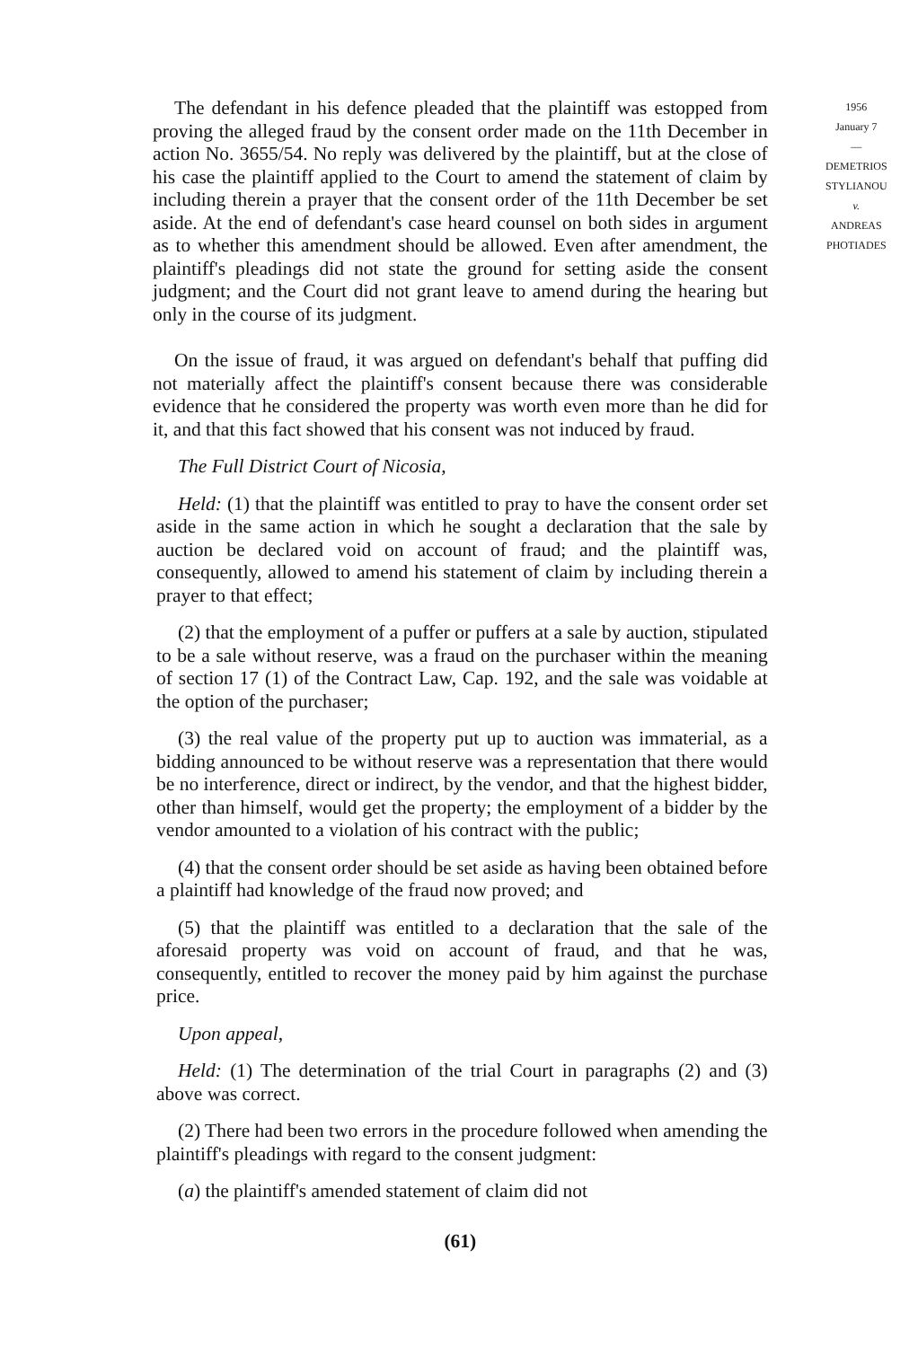The defendant in his defence pleaded that the plaintiff was estopped from proving the alleged fraud by the consent order made on the 11th December in action No. 3655/54. No reply was delivered by the plaintiff, but at the close of his case the plaintiff applied to the Court to amend the statement of claim by including therein a prayer that the consent order of the 11th December be set aside. At the end of defendant's case heard counsel on both sides in argument as to whether this amendment should be allowed. Even after amendment, the plaintiff's pleadings did not state the ground for setting aside the consent judgment; and the Court did not grant leave to amend during the hearing but only in the course of its judgment.
On the issue of fraud, it was argued on defendant's behalf that puffing did not materially affect the plaintiff's consent because there was considerable evidence that he considered the property was worth even more than he did for it, and that this fact showed that his consent was not induced by fraud.
The Full District Court of Nicosia,
Held: (1) that the plaintiff was entitled to pray to have the consent order set aside in the same action in which he sought a declaration that the sale by auction be declared void on account of fraud; and the plaintiff was, consequently, allowed to amend his statement of claim by including therein a prayer to that effect;
(2) that the employment of a puffer or puffers at a sale by auction, stipulated to be a sale without reserve, was a fraud on the purchaser within the meaning of section 17 (1) of the Contract Law, Cap. 192, and the sale was voidable at the option of the purchaser;
(3) the real value of the property put up to auction was immaterial, as a bidding announced to be without reserve was a representation that there would be no interference, direct or indirect, by the vendor, and that the highest bidder, other than himself, would get the property; the employment of a bidder by the vendor amounted to a violation of his contract with the public;
(4) that the consent order should be set aside as having been obtained before a plaintiff had knowledge of the fraud now proved; and
(5) that the plaintiff was entitled to a declaration that the sale of the aforesaid property was void on account of fraud, and that he was, consequently, entitled to recover the money paid by him against the purchase price.
Upon appeal,
Held: (1) The determination of the trial Court in paragraphs (2) and (3) above was correct.
(2) There had been two errors in the procedure followed when amending the plaintiff's pleadings with regard to the consent judgment:
(a) the plaintiff's amended statement of claim did not
(61)
1956
January 7
—
DEMETRIOS
STYLIANOU
v.
ANDREAS
PHOTIADES